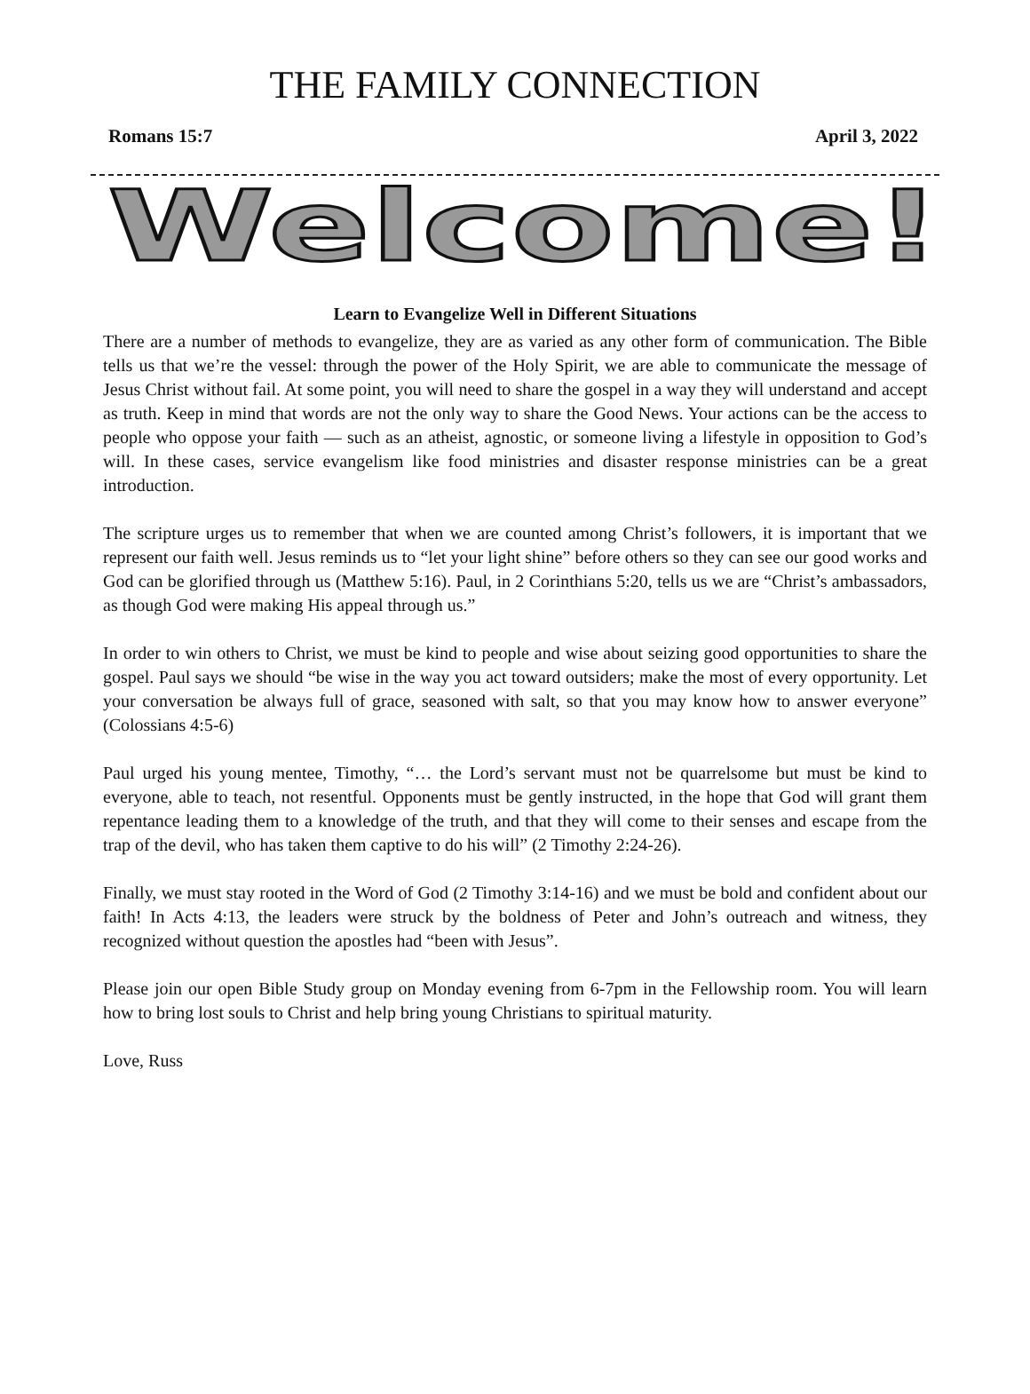THE FAMILY CONNECTION
Romans 15:7 April 3, 2022
Welcome!
Learn to Evangelize Well in Different Situations
There are a number of methods to evangelize, they are as varied as any other form of communication. The Bible tells us that we’re the vessel: through the power of the Holy Spirit, we are able to communicate the message of Jesus Christ without fail. At some point, you will need to share the gospel in a way they will understand and accept as truth. Keep in mind that words are not the only way to share the Good News. Your actions can be the access to people who oppose your faith — such as an atheist, agnostic, or someone living a lifestyle in opposition to God’s will. In these cases, service evangelism like food ministries and disaster response ministries can be a great introduction.
The scripture urges us to remember that when we are counted among Christ’s followers, it is important that we represent our faith well. Jesus reminds us to “let your light shine” before others so they can see our good works and God can be glorified through us (Matthew 5:16). Paul, in 2 Corinthians 5:20, tells us we are “Christ’s ambassadors, as though God were making His appeal through us.”
In order to win others to Christ, we must be kind to people and wise about seizing good opportunities to share the gospel. Paul says we should “be wise in the way you act toward outsiders; make the most of every opportunity. Let your conversation be always full of grace, seasoned with salt, so that you may know how to answer everyone” (Colossians 4:5-6)
Paul urged his young mentee, Timothy, “… the Lord’s servant must not be quarrelsome but must be kind to everyone, able to teach, not resentful. Opponents must be gently instructed, in the hope that God will grant them repentance leading them to a knowledge of the truth, and that they will come to their senses and escape from the trap of the devil, who has taken them captive to do his will” (2 Timothy 2:24-26).
Finally, we must stay rooted in the Word of God (2 Timothy 3:14-16) and we must be bold and confident about our faith! In Acts 4:13, the leaders were struck by the boldness of Peter and John’s outreach and witness, they recognized without question the apostles had “been with Jesus”.
Please join our open Bible Study group on Monday evening from 6-7pm in the Fellowship room. You will learn how to bring lost souls to Christ and help bring young Christians to spiritual maturity.
Love, Russ